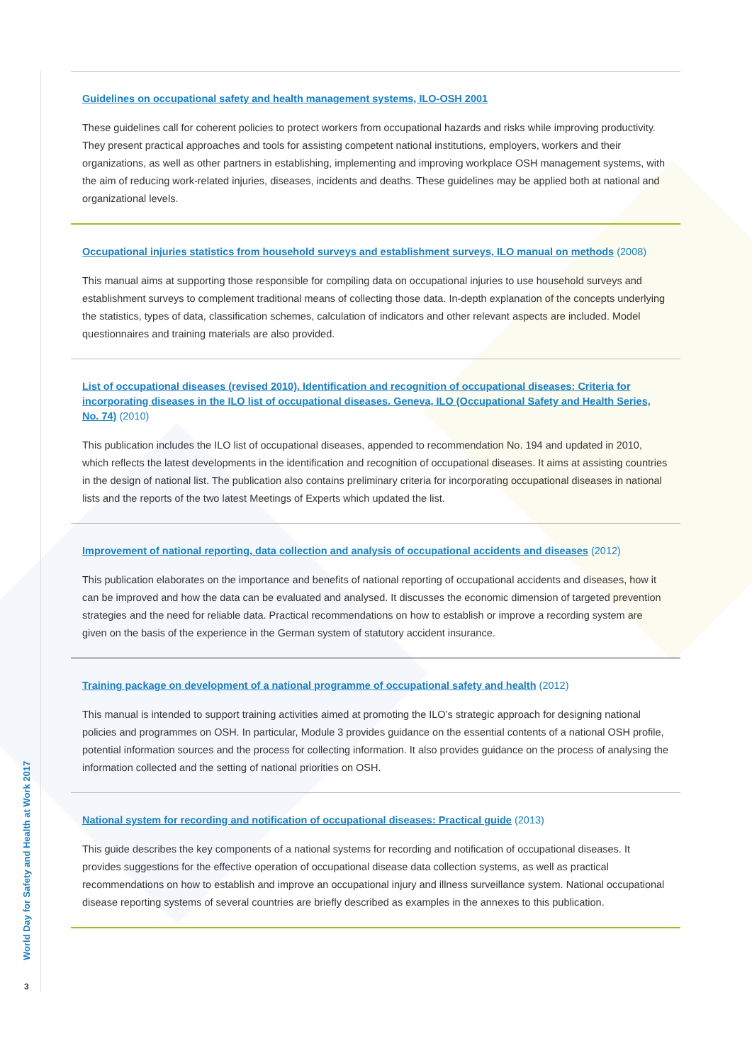World Day for Safety and Health at Work 2017
3
Guidelines on occupational safety and health management systems, ILO-OSH 2001
These guidelines call for coherent policies to protect workers from occupational hazards and risks while improving productivity. They present practical approaches and tools for assisting competent national institutions, employers, workers and their organizations, as well as other partners in establishing, implementing and improving workplace OSH management systems, with the aim of reducing work-related injuries, diseases, incidents and deaths. These guidelines may be applied both at national and organizational levels.
Occupational injuries statistics from household surveys and establishment surveys, ILO manual on methods (2008)
This manual aims at supporting those responsible for compiling data on occupational injuries to use household surveys and establishment surveys to complement traditional means of collecting those data. In-depth explanation of the concepts underlying the statistics, types of data, classification schemes, calculation of indicators and other relevant aspects are included. Model questionnaires and training materials are also provided.
List of occupational diseases (revised 2010). Identification and recognition of occupational diseases: Criteria for incorporating diseases in the ILO list of occupational diseases. Geneva, ILO (Occupational Safety and Health Series, No. 74) (2010)
This publication includes the ILO list of occupational diseases, appended to recommendation No. 194 and updated in 2010, which reflects the latest developments in the identification and recognition of occupational diseases. It aims at assisting countries in the design of national list. The publication also contains preliminary criteria for incorporating occupational diseases in national lists and the reports of the two latest Meetings of Experts which updated the list.
Improvement of national reporting, data collection and analysis of occupational accidents and diseases (2012)
This publication elaborates on the importance and benefits of national reporting of occupational accidents and diseases, how it can be improved and how the data can be evaluated and analysed. It discusses the economic dimension of targeted prevention strategies and the need for reliable data. Practical recommendations on how to establish or improve a recording system are given on the basis of the experience in the German system of statutory accident insurance.
Training package on development of a national programme of occupational safety and health (2012)
This manual is intended to support training activities aimed at promoting the ILO’s strategic approach for designing national policies and programmes on OSH. In particular, Module 3 provides guidance on the essential contents of a national OSH profile, potential information sources and the process for collecting information. It also provides guidance on the process of analysing the information collected and the setting of national priorities on OSH.
National system for recording and notification of occupational diseases: Practical guide (2013)
This guide describes the key components of a national systems for recording and notification of occupational diseases. It provides suggestions for the effective operation of occupational disease data collection systems, as well as practical recommendations on how to establish and improve an occupational injury and illness surveillance system. National occupational disease reporting systems of several countries are briefly described as examples in the annexes to this publication.